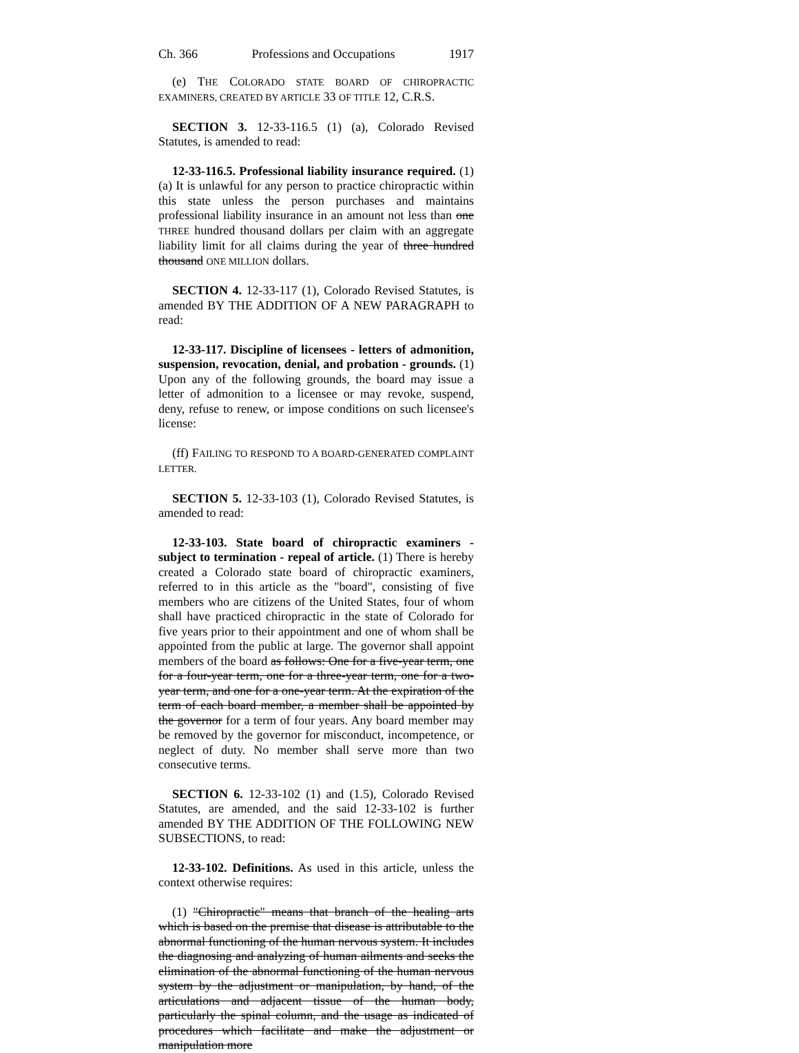Ch. 366 Professions and Occupations 1917
(e) THE COLORADO STATE BOARD OF CHIROPRACTIC EXAMINERS, CREATED BY ARTICLE 33 OF TITLE 12, C.R.S.
SECTION 3. 12-33-116.5 (1) (a), Colorado Revised Statutes, is amended to read:
12-33-116.5. Professional liability insurance required. (1) (a) It is unlawful for any person to practice chiropractic within this state unless the person purchases and maintains professional liability insurance in an amount not less than one THREE hundred thousand dollars per claim with an aggregate liability limit for all claims during the year of three hundred thousand ONE MILLION dollars.
SECTION 4. 12-33-117 (1), Colorado Revised Statutes, is amended BY THE ADDITION OF A NEW PARAGRAPH to read:
12-33-117. Discipline of licensees - letters of admonition, suspension, revocation, denial, and probation - grounds. (1) Upon any of the following grounds, the board may issue a letter of admonition to a licensee or may revoke, suspend, deny, refuse to renew, or impose conditions on such licensee's license:
(ff) FAILING TO RESPOND TO A BOARD-GENERATED COMPLAINT LETTER.
SECTION 5. 12-33-103 (1), Colorado Revised Statutes, is amended to read:
12-33-103. State board of chiropractic examiners - subject to termination - repeal of article. (1) There is hereby created a Colorado state board of chiropractic examiners, referred to in this article as the "board", consisting of five members who are citizens of the United States, four of whom shall have practiced chiropractic in the state of Colorado for five years prior to their appointment and one of whom shall be appointed from the public at large. The governor shall appoint members of the board as follows: One for a five-year term, one for a four-year term, one for a three-year term, one for a two-year term, and one for a one-year term. At the expiration of the term of each board member, a member shall be appointed by the governor for a term of four years. Any board member may be removed by the governor for misconduct, incompetence, or neglect of duty. No member shall serve more than two consecutive terms.
SECTION 6. 12-33-102 (1) and (1.5), Colorado Revised Statutes, are amended, and the said 12-33-102 is further amended BY THE ADDITION OF THE FOLLOWING NEW SUBSECTIONS, to read:
12-33-102. Definitions. As used in this article, unless the context otherwise requires:
(1) "Chiropractic" means that branch of the healing arts which is based on the premise that disease is attributable to the abnormal functioning of the human nervous system. It includes the diagnosing and analyzing of human ailments and seeks the elimination of the abnormal functioning of the human nervous system by the adjustment or manipulation, by hand, of the articulations and adjacent tissue of the human body, particularly the spinal column, and the usage as indicated of procedures which facilitate and make the adjustment or manipulation more